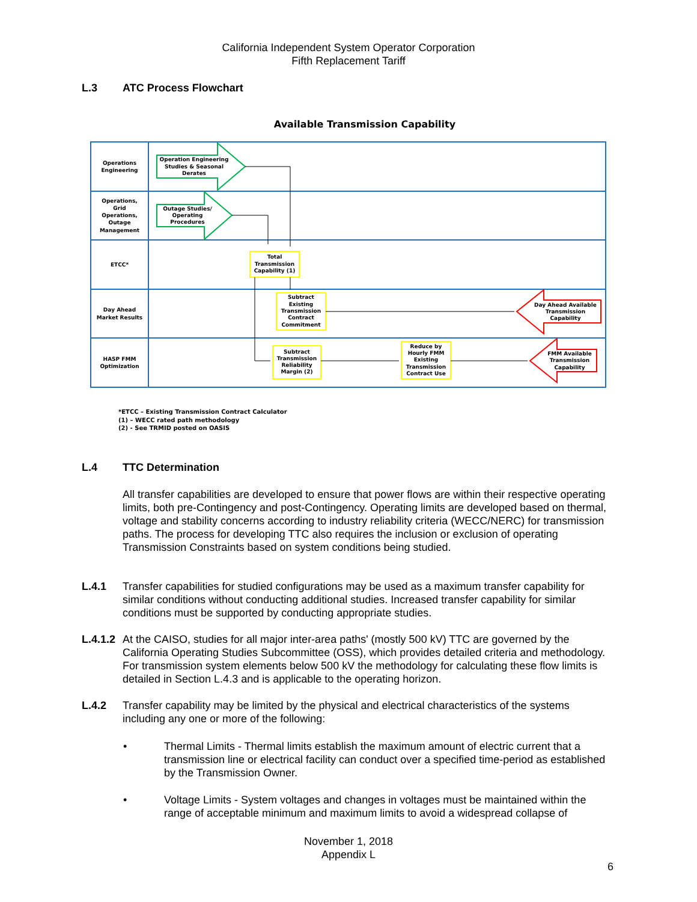California Independent System Operator Corporation
Fifth Replacement Tariff
L.3 ATC Process Flowchart
Available Transmission Capability
Operations
Engineering
Operations,
Grid
Operations,
Outage
Management
ETCC*
Day Ahead
Market Results
HASP FMM
Optimization
Operation Engineering
Studies & Seasonal
Derates
Outage Studies/
Operating
Procedures
Total
Transmission
Capability (1)
Subtract
Existing
Transmission
Contract
Commitment
Subtract
Transmission
Reliability
Margin (2)
Reduce by
Hourly FMM
Existing
Transmission
Contract Use
Day Ahead Available
Transmission
Capability
FMM Available
Transmission
Capability
*ETCC – Existing Transmission Contract Calculator
(1) – WECC rated path methodology
(2) - See TRMID posted on OASIS
L.4 TTC Determination
All transfer capabilities are developed to ensure that power flows are within their respective operating limits, both pre-Contingency and post-Contingency. Operating limits are developed based on thermal, voltage and stability concerns according to industry reliability criteria (WECC/NERC) for transmission paths. The process for developing TTC also requires the inclusion or exclusion of operating Transmission Constraints based on system conditions being studied.
L.4.1
Transfer capabilities for studied configurations may be used as a maximum transfer capability for similar conditions without conducting additional studies. Increased transfer capability for similar conditions must be supported by conducting appropriate studies.
L.4.1.2
At the CAISO, studies for all major inter-area paths' (mostly 500 kV) TTC are governed by the California Operating Studies Subcommittee (OSS), which provides detailed criteria and methodology. For transmission system elements below 500 kV the methodology for calculating these flow limits is detailed in Section L.4.3 and is applicable to the operating horizon.
L.4.2
Transfer capability may be limited by the physical and electrical characteristics of the systems including any one or more of the following:
•
Thermal Limits - Thermal limits establish the maximum amount of electric current that a transmission line or electrical facility can conduct over a specified time-period as established by the Transmission Owner.
•
Voltage Limits - System voltages and changes in voltages must be maintained within the range of acceptable minimum and maximum limits to avoid a widespread collapse of
November 1, 2018
Appendix L
6